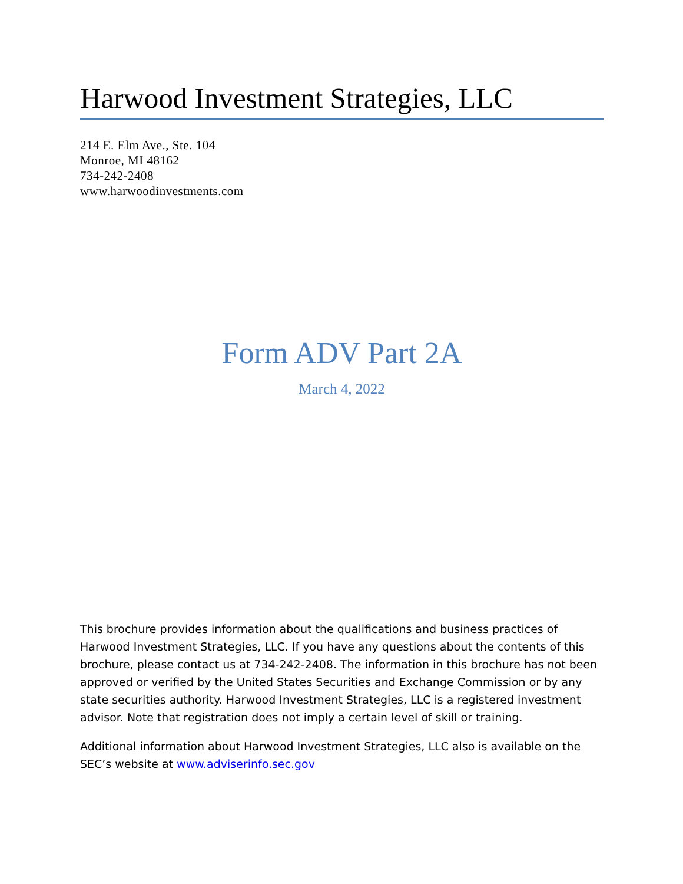Harwood Investment Strategies, LLC
214 E. Elm Ave., Ste. 104
Monroe, MI 48162
734-242-2408
www.harwoodinvestments.com
Form ADV Part 2A
March 4, 2022
This brochure provides information about the qualifications and business practices of Harwood Investment Strategies, LLC. If you have any questions about the contents of this brochure, please contact us at 734-242-2408. The information in this brochure has not been approved or verified by the United States Securities and Exchange Commission or by any state securities authority. Harwood Investment Strategies, LLC is a registered investment advisor. Note that registration does not imply a certain level of skill or training.
Additional information about Harwood Investment Strategies, LLC also is available on the SEC’s website at www.adviserinfo.sec.gov